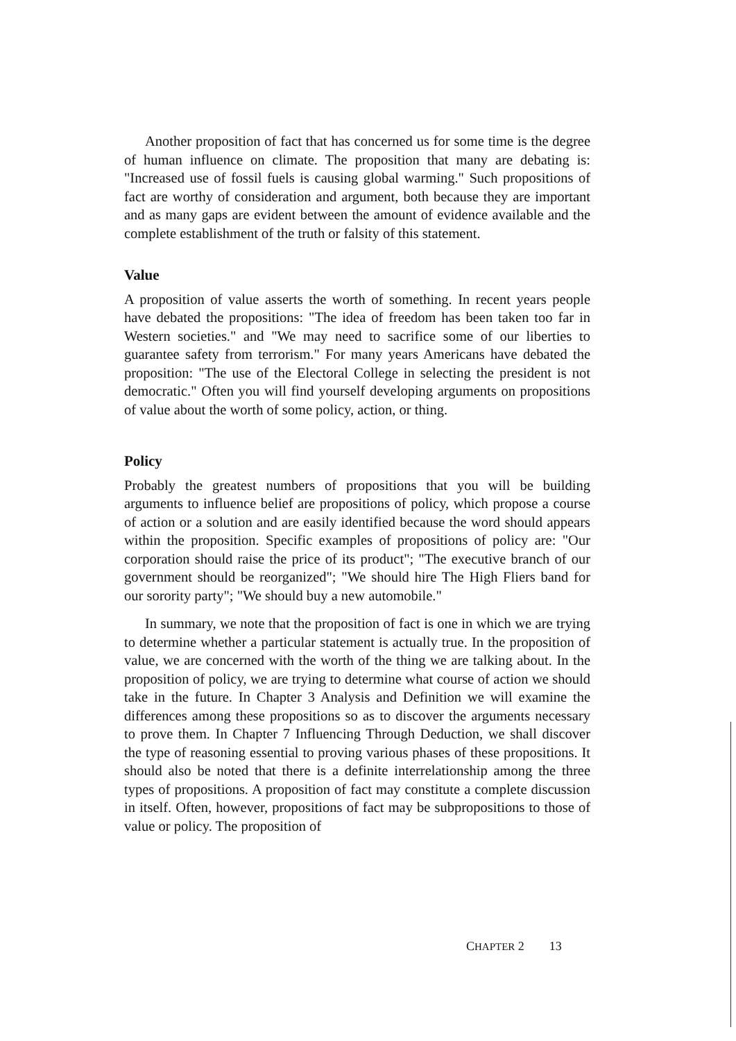Another proposition of fact that has concerned us for some time is the degree of human influence on climate. The proposition that many are debating is: "Increased use of fossil fuels is causing global warming." Such propositions of fact are worthy of consideration and argument, both because they are important and as many gaps are evident between the amount of evidence available and the complete establishment of the truth or falsity of this statement.
Value
A proposition of value asserts the worth of something. In recent years people have debated the propositions: "The idea of freedom has been taken too far in Western societies." and "We may need to sacrifice some of our liberties to guarantee safety from terrorism." For many years Americans have debated the proposition: "The use of the Electoral College in selecting the president is not democratic." Often you will find yourself developing arguments on propositions of value about the worth of some policy, action, or thing.
Policy
Probably the greatest numbers of propositions that you will be building arguments to influence belief are propositions of policy, which propose a course of action or a solution and are easily identified because the word should appears within the proposition. Specific examples of propositions of policy are: "Our corporation should raise the price of its product"; "The executive branch of our government should be reorganized"; "We should hire The High Fliers band for our sorority party"; "We should buy a new automobile."
In summary, we note that the proposition of fact is one in which we are trying to determine whether a particular statement is actually true. In the proposition of value, we are concerned with the worth of the thing we are talking about. In the proposition of policy, we are trying to determine what course of action we should take in the future. In Chapter 3 Analysis and Definition we will examine the differences among these propositions so as to discover the arguments necessary to prove them. In Chapter 7 Influencing Through Deduction, we shall discover the type of reasoning essential to proving various phases of these propositions. It should also be noted that there is a definite interrelationship among the three types of propositions. A proposition of fact may constitute a complete discussion in itself. Often, however, propositions of fact may be subpropositions to those of value or policy. The proposition of
CHAPTER 2 13